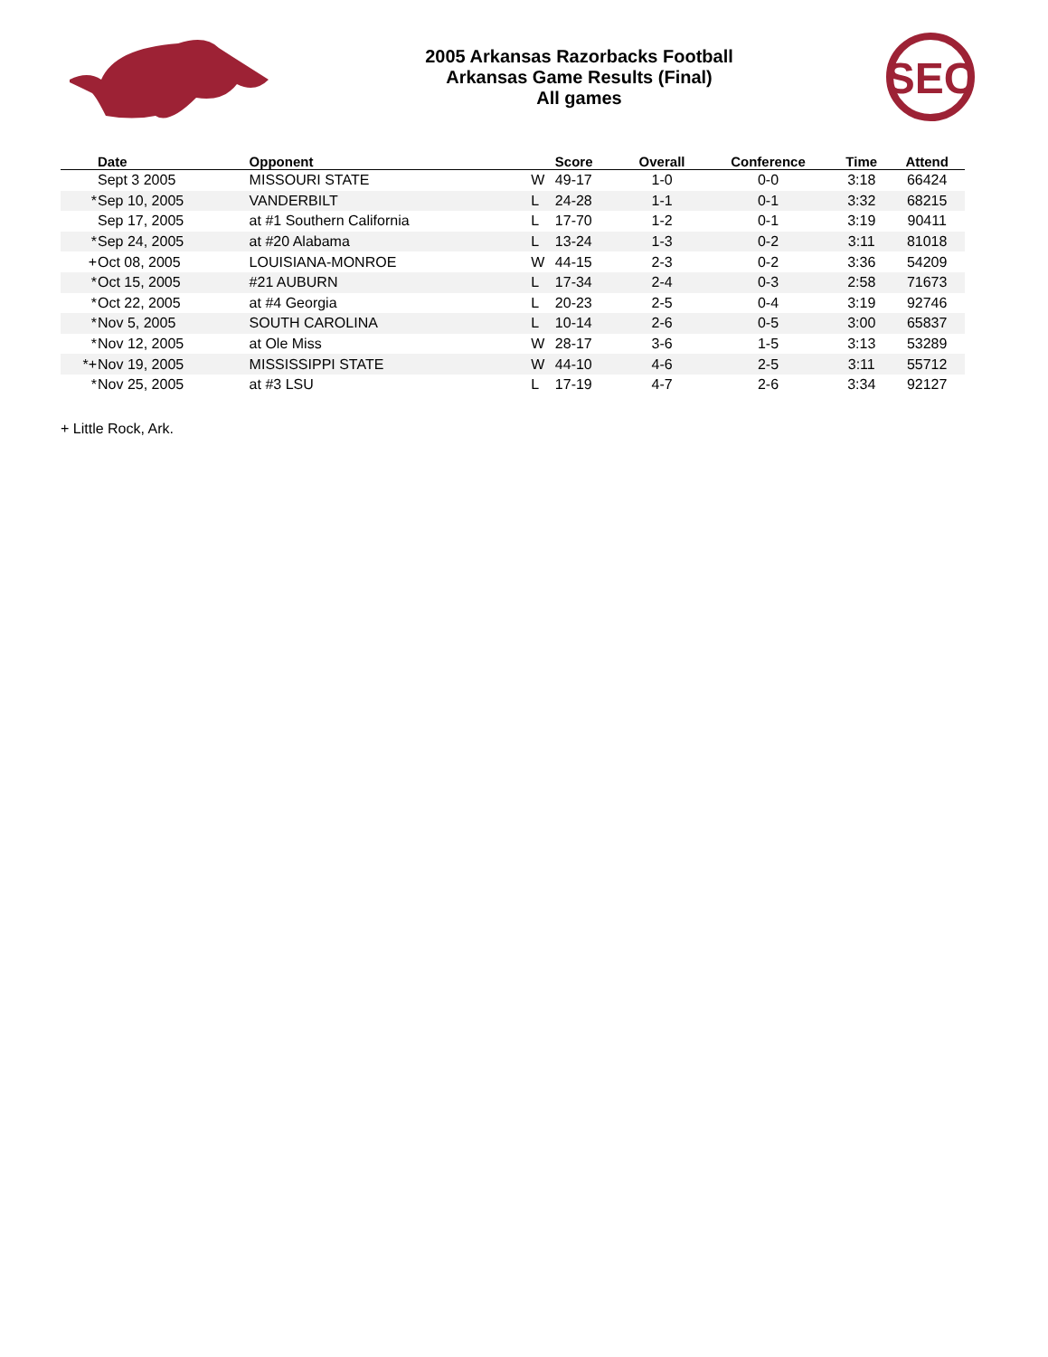2005 Arkansas Razorbacks Football
Arkansas Game Results (Final)
All games
SEC
| | Date | Opponent | | Score | Overall | Conference | Time | Attend |
| --- | --- | --- | --- | --- | --- | --- | --- | --- |
| | Sept 3 2005 | MISSOURI STATE | W | 49-17 | 1-0 | 0-0 | 3:18 | 66424 |
| * | Sep 10, 2005 | VANDERBILT | L | 24-28 | 1-1 | 0-1 | 3:32 | 68215 |
| | Sep 17, 2005 | at #1 Southern California | L | 17-70 | 1-2 | 0-1 | 3:19 | 90411 |
| * | Sep 24, 2005 | at #20 Alabama | L | 13-24 | 1-3 | 0-2 | 3:11 | 81018 |
| + | Oct 08, 2005 | LOUISIANA-MONROE | W | 44-15 | 2-3 | 0-2 | 3:36 | 54209 |
| * | Oct 15, 2005 | #21 AUBURN | L | 17-34 | 2-4 | 0-3 | 2:58 | 71673 |
| * | Oct 22, 2005 | at #4 Georgia | L | 20-23 | 2-5 | 0-4 | 3:19 | 92746 |
| * | Nov 5, 2005 | SOUTH CAROLINA | L | 10-14 | 2-6 | 0-5 | 3:00 | 65837 |
| * | Nov 12, 2005 | at Ole Miss | W | 28-17 | 3-6 | 1-5 | 3:13 | 53289 |
| *+ | Nov 19, 2005 | MISSISSIPPI STATE | W | 44-10 | 4-6 | 2-5 | 3:11 | 55712 |
| * | Nov 25, 2005 | at #3 LSU | L | 17-19 | 4-7 | 2-6 | 3:34 | 92127 |
+ Little Rock, Ark.